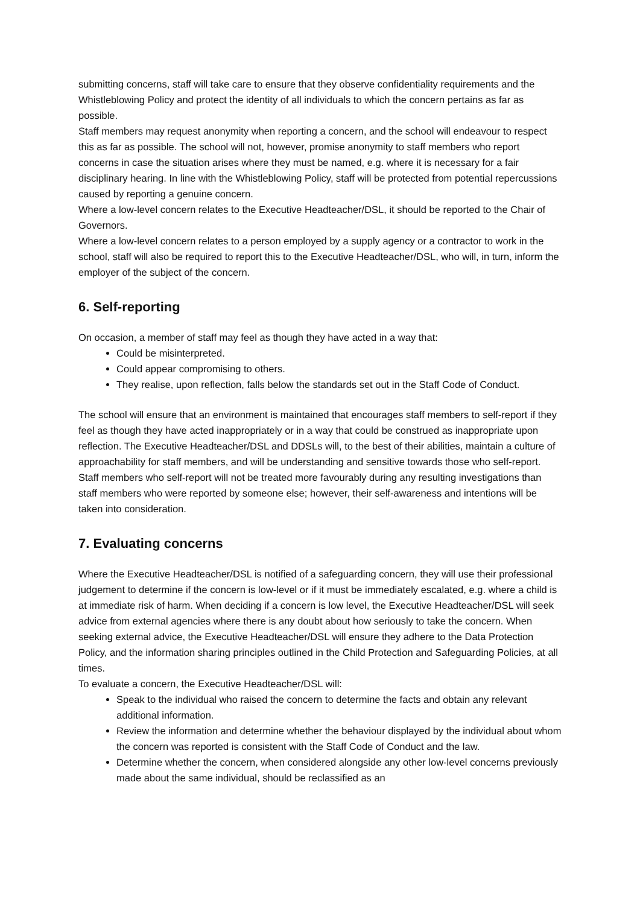submitting concerns, staff will take care to ensure that they observe confidentiality requirements and the Whistleblowing Policy and protect the identity of all individuals to which the concern pertains as far as possible.
Staff members may request anonymity when reporting a concern, and the school will endeavour to respect this as far as possible. The school will not, however, promise anonymity to staff members who report concerns in case the situation arises where they must be named, e.g. where it is necessary for a fair disciplinary hearing. In line with the Whistleblowing Policy, staff will be protected from potential repercussions caused by reporting a genuine concern.
Where a low-level concern relates to the Executive Headteacher/DSL, it should be reported to the Chair of Governors.
Where a low-level concern relates to a person employed by a supply agency or a contractor to work in the school, staff will also be required to report this to the Executive Headteacher/DSL, who will, in turn, inform the employer of the subject of the concern.
6. Self-reporting
On occasion, a member of staff may feel as though they have acted in a way that:
Could be misinterpreted.
Could appear compromising to others.
They realise, upon reflection, falls below the standards set out in the Staff Code of Conduct.
The school will ensure that an environment is maintained that encourages staff members to self-report if they feel as though they have acted inappropriately or in a way that could be construed as inappropriate upon reflection. The Executive Headteacher/DSL and DDSLs will, to the best of their abilities, maintain a culture of approachability for staff members, and will be understanding and sensitive towards those who self-report.
Staff members who self-report will not be treated more favourably during any resulting investigations than staff members who were reported by someone else; however, their self-awareness and intentions will be taken into consideration.
7. Evaluating concerns
Where the Executive Headteacher/DSL is notified of a safeguarding concern, they will use their professional judgement to determine if the concern is low-level or if it must be immediately escalated, e.g. where a child is at immediate risk of harm. When deciding if a concern is low level, the Executive Headteacher/DSL will seek advice from external agencies where there is any doubt about how seriously to take the concern. When seeking external advice, the Executive Headteacher/DSL will ensure they adhere to the Data Protection Policy, and the information sharing principles outlined in the Child Protection and Safeguarding Policies, at all times.
To evaluate a concern, the Executive Headteacher/DSL will:
Speak to the individual who raised the concern to determine the facts and obtain any relevant additional information.
Review the information and determine whether the behaviour displayed by the individual about whom the concern was reported is consistent with the Staff Code of Conduct and the law.
Determine whether the concern, when considered alongside any other low-level concerns previously made about the same individual, should be reclassified as an